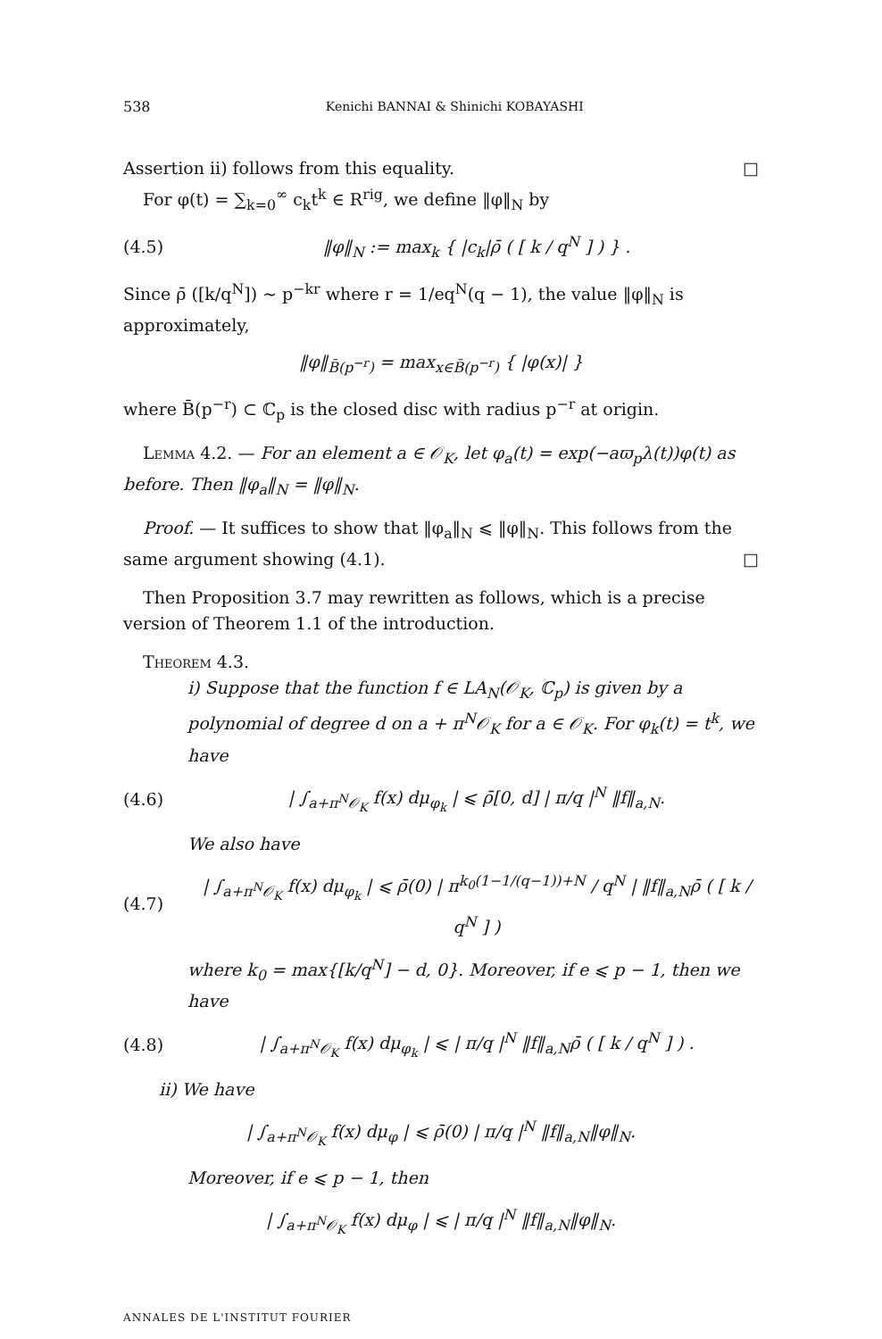538 Kenichi BANNAI & Shinichi KOBAYASHI
Assertion ii) follows from this equality. □
For φ(t) = ∑<sub>k=0</sub><sup>∞</sup> c<sub>k</sub>t<sup>k</sup> ∈ R<sup>rig</sup>, we define ‖φ‖<sub>N</sub> by
(4.5) ‖φ‖<sub>N</sub> := max<sub>k</sub> { |c<sub>k</sub>|ρ̄ ( [ k / q<sup>N</sup> ] ) } .
Since ρ̄ ([k/q<sup>N</sup>]) ∼ p<sup>−kr</sup> where r = 1/eq<sup>N</sup>(q − 1), the value ‖φ‖<sub>N</sub> is approximately,
‖φ‖<sub>B̄(p<sup>−r</sup>)</sub> = max<sub>x∈B̄(p<sup>−r</sup>)</sub> { |φ(x)| }
where B̄(p<sup>−r</sup>) ⊂ ℂ<sub>p</sub> is the closed disc with radius p<sup>−r</sup> at origin.
Lemma 4.2. — For an element a ∈ 𝒪<sub>K</sub>, let φ<sub>a</sub>(t) = exp(−aϖ<sub>p</sub>λ(t))φ(t) as before. Then ‖φ<sub>a</sub>‖<sub>N</sub> = ‖φ‖<sub>N</sub>.
Proof. — It suffices to show that ‖φ<sub>a</sub>‖<sub>N</sub> ⩽ ‖φ‖<sub>N</sub>. This follows from the same argument showing (4.1). □
Then Proposition 3.7 may rewritten as follows, which is a precise version of Theorem 1.1 of the introduction.
Theorem 4.3.
i) Suppose that the function f ∈ LA<sub>N</sub>(𝒪<sub>K</sub>, ℂ<sub>p</sub>) is given by a polynomial of degree d on a + π<sup>N</sup>𝒪<sub>K</sub> for a ∈ 𝒪<sub>K</sub>. For φ<sub>k</sub>(t) = t<sup>k</sup>, we have
(4.6) | ∫<sub>a+π<sup>N</sup>𝒪<sub>K</sub></sub> f(x) dμ<sub>φ<sub>k</sub></sub> | ⩽ ρ̄[0, d] | π/q |<sup>N</sup> ‖f‖<sub>a,N</sub>.
We also have
(4.7) | ∫<sub>a+π<sup>N</sup>𝒪<sub>K</sub></sub> f(x) dμ<sub>φ<sub>k</sub></sub> | ⩽ ρ̄(0) | π<sup>k<sub>0</sub>(1−1/(q−1))+N</sup> / q<sup>N</sup> | ‖f‖<sub>a,N</sub>ρ̄ ( [ k / q<sup>N</sup> ] )
where k<sub>0</sub> = max{[k/q<sup>N</sup>] − d, 0}. Moreover, if e ⩽ p − 1, then we have
(4.8) | ∫<sub>a+π<sup>N</sup>𝒪<sub>K</sub></sub> f(x) dμ<sub>φ<sub>k</sub></sub> | ⩽ | π/q |<sup>N</sup> ‖f‖<sub>a,N</sub>ρ̄ ( [ k / q<sup>N</sup> ] ) .
ii) We have
| ∫<sub>a+π<sup>N</sup>𝒪<sub>K</sub></sub> f(x) dμ<sub>φ</sub> | ⩽ ρ̄(0) | π/q |<sup>N</sup> ‖f‖<sub>a,N</sub>‖φ‖<sub>N</sub>.
Moreover, if e ⩽ p − 1, then
| ∫<sub>a+π<sup>N</sup>𝒪<sub>K</sub></sub> f(x) dμ<sub>φ</sub> | ⩽ | π/q |<sup>N</sup> ‖f‖<sub>a,N</sub>‖φ‖<sub>N</sub>.
ANNALES DE L'INSTITUT FOURIER